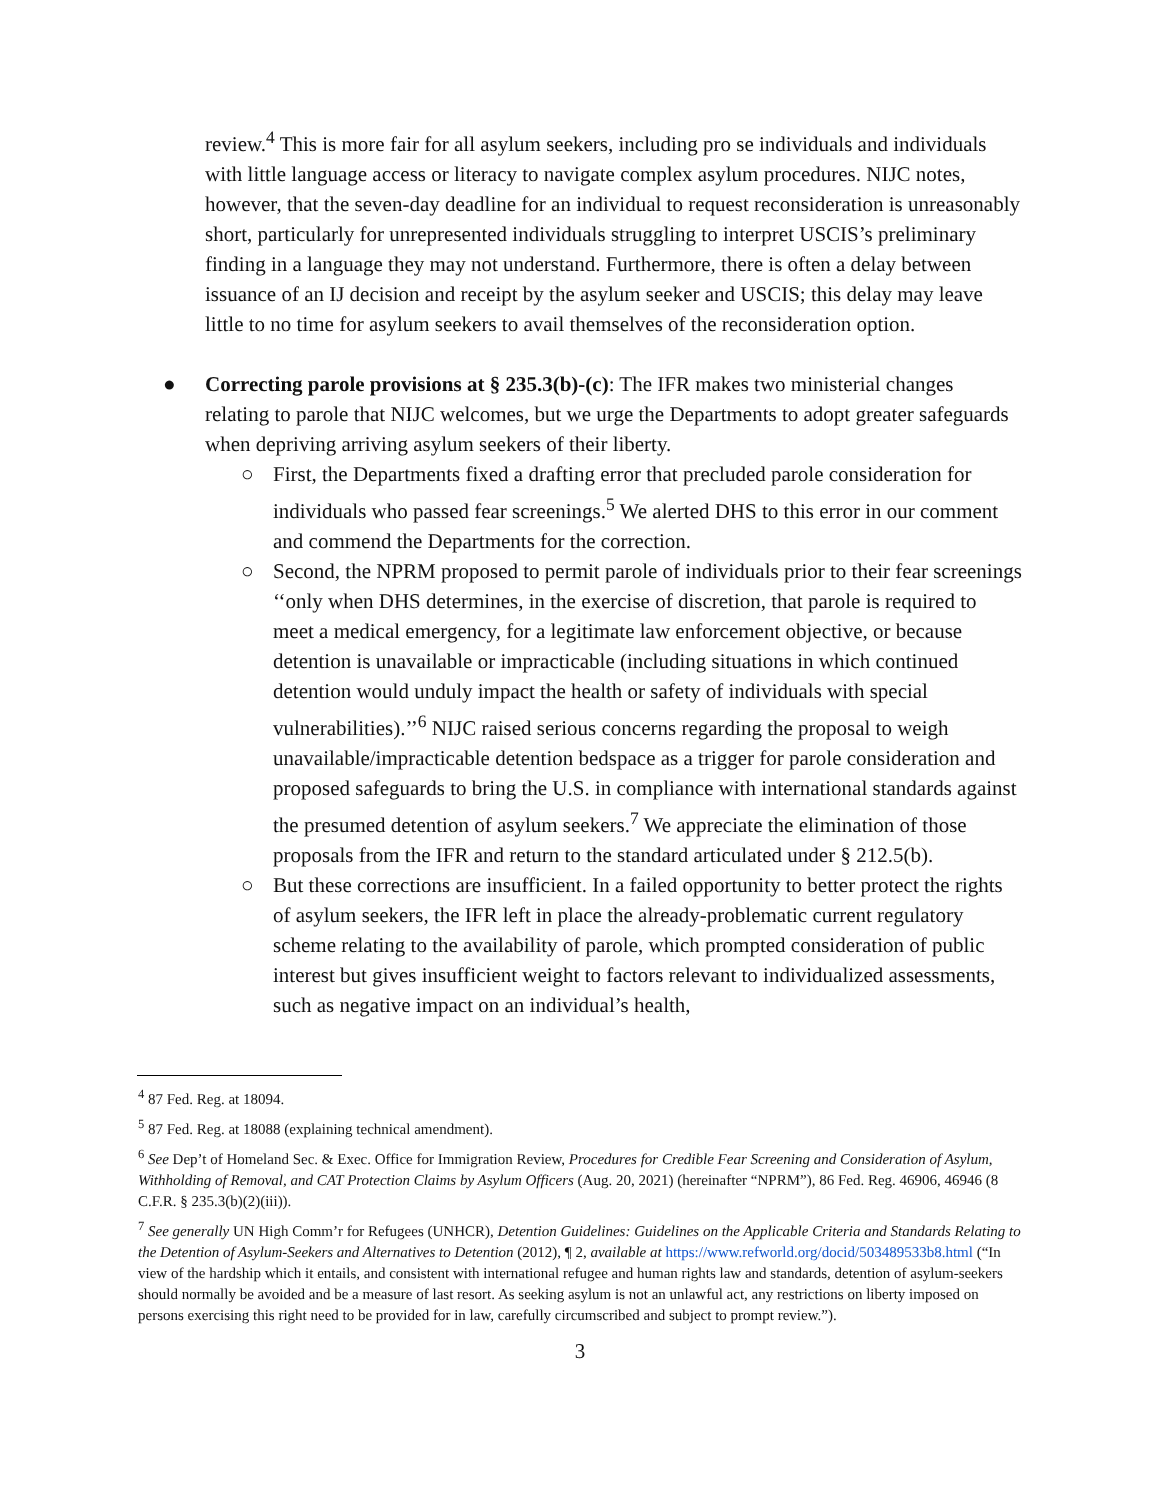review.<sup>4</sup> This is more fair for all asylum seekers, including pro se individuals and individuals with little language access or literacy to navigate complex asylum procedures. NIJC notes, however, that the seven-day deadline for an individual to request reconsideration is unreasonably short, particularly for unrepresented individuals struggling to interpret USCIS’s preliminary finding in a language they may not understand. Furthermore, there is often a delay between issuance of an IJ decision and receipt by the asylum seeker and USCIS; this delay may leave little to no time for asylum seekers to avail themselves of the reconsideration option.
● Correcting parole provisions at § 235.3(b)-(c): The IFR makes two ministerial changes relating to parole that NIJC welcomes, but we urge the Departments to adopt greater safeguards when depriving arriving asylum seekers of their liberty.
○ First, the Departments fixed a drafting error that precluded parole consideration for individuals who passed fear screenings.<sup>5</sup> We alerted DHS to this error in our comment and commend the Departments for the correction.
○ Second, the NPRM proposed to permit parole of individuals prior to their fear screenings ‘‘only when DHS determines, in the exercise of discretion, that parole is required to meet a medical emergency, for a legitimate law enforcement objective, or because detention is unavailable or impracticable (including situations in which continued detention would unduly impact the health or safety of individuals with special vulnerabilities).’’<sup>6</sup> NIJC raised serious concerns regarding the proposal to weigh unavailable/impracticable detention bedspace as a trigger for parole consideration and proposed safeguards to bring the U.S. in compliance with international standards against the presumed detention of asylum seekers.<sup>7</sup> We appreciate the elimination of those proposals from the IFR and return to the standard articulated under § 212.5(b).
○ But these corrections are insufficient. In a failed opportunity to better protect the rights of asylum seekers, the IFR left in place the already-problematic current regulatory scheme relating to the availability of parole, which prompted consideration of public interest but gives insufficient weight to factors relevant to individualized assessments, such as negative impact on an individual’s health,
<sup>4</sup> 87 Fed. Reg. at 18094.
<sup>5</sup> 87 Fed. Reg. at 18088 (explaining technical amendment).
<sup>6</sup> See Dep’t of Homeland Sec. & Exec. Office for Immigration Review, Procedures for Credible Fear Screening and Consideration of Asylum, Withholding of Removal, and CAT Protection Claims by Asylum Officers (Aug. 20, 2021) (hereinafter “NPRM”), 86 Fed. Reg. 46906, 46946 (8 C.F.R. § 235.3(b)(2)(iii)).
<sup>7</sup> See generally UN High Comm’r for Refugees (UNHCR), Detention Guidelines: Guidelines on the Applicable Criteria and Standards Relating to the Detention of Asylum-Seekers and Alternatives to Detention (2012), ¶ 2, available at https://www.refworld.org/docid/503489533b8.html (“In view of the hardship which it entails, and consistent with international refugee and human rights law and standards, detention of asylum-seekers should normally be avoided and be a measure of last resort. As seeking asylum is not an unlawful act, any restrictions on liberty imposed on persons exercising this right need to be provided for in law, carefully circumscribed and subject to prompt review.”).
3